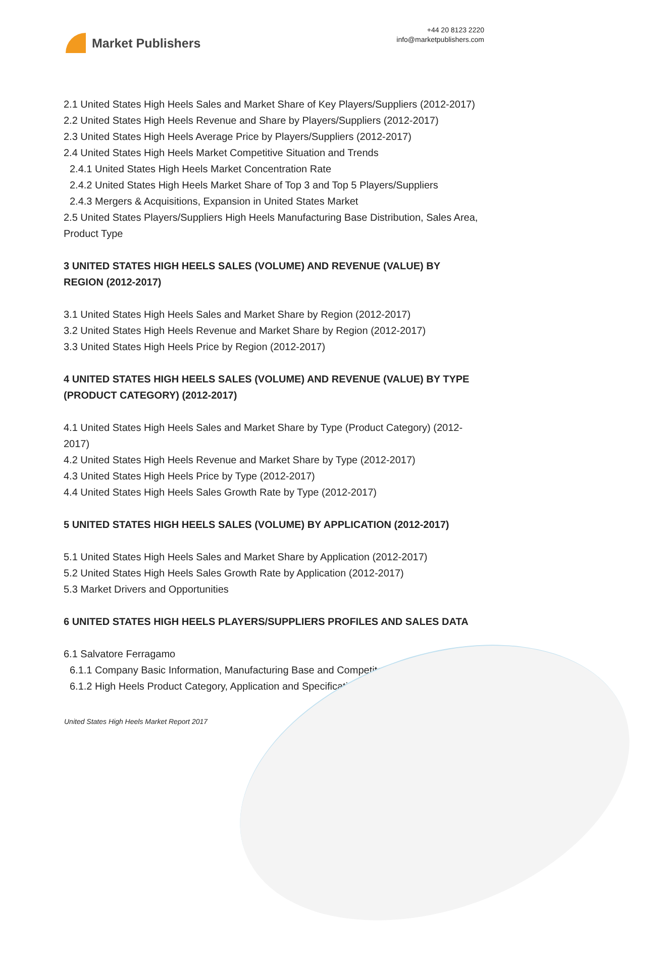Market Publishers
+44 20 8123 2220
info@marketpublishers.com
2.1 United States High Heels Sales and Market Share of Key Players/Suppliers (2012-2017)
2.2 United States High Heels Revenue and Share by Players/Suppliers (2012-2017)
2.3 United States High Heels Average Price by Players/Suppliers (2012-2017)
2.4 United States High Heels Market Competitive Situation and Trends
2.4.1 United States High Heels Market Concentration Rate
2.4.2 United States High Heels Market Share of Top 3 and Top 5 Players/Suppliers
2.4.3 Mergers & Acquisitions, Expansion in United States Market
2.5 United States Players/Suppliers High Heels Manufacturing Base Distribution, Sales Area, Product Type
3 UNITED STATES HIGH HEELS SALES (VOLUME) AND REVENUE (VALUE) BY REGION (2012-2017)
3.1 United States High Heels Sales and Market Share by Region (2012-2017)
3.2 United States High Heels Revenue and Market Share by Region (2012-2017)
3.3 United States High Heels Price by Region (2012-2017)
4 UNITED STATES HIGH HEELS SALES (VOLUME) AND REVENUE (VALUE) BY TYPE (PRODUCT CATEGORY) (2012-2017)
4.1 United States High Heels Sales and Market Share by Type (Product Category) (2012-2017)
4.2 United States High Heels Revenue and Market Share by Type (2012-2017)
4.3 United States High Heels Price by Type (2012-2017)
4.4 United States High Heels Sales Growth Rate by Type (2012-2017)
5 UNITED STATES HIGH HEELS SALES (VOLUME) BY APPLICATION (2012-2017)
5.1 United States High Heels Sales and Market Share by Application (2012-2017)
5.2 United States High Heels Sales Growth Rate by Application (2012-2017)
5.3 Market Drivers and Opportunities
6 UNITED STATES HIGH HEELS PLAYERS/SUPPLIERS PROFILES AND SALES DATA
6.1 Salvatore Ferragamo
6.1.1 Company Basic Information, Manufacturing Base and Competitors
6.1.2 High Heels Product Category, Application and Specification
United States High Heels Market Report 2017